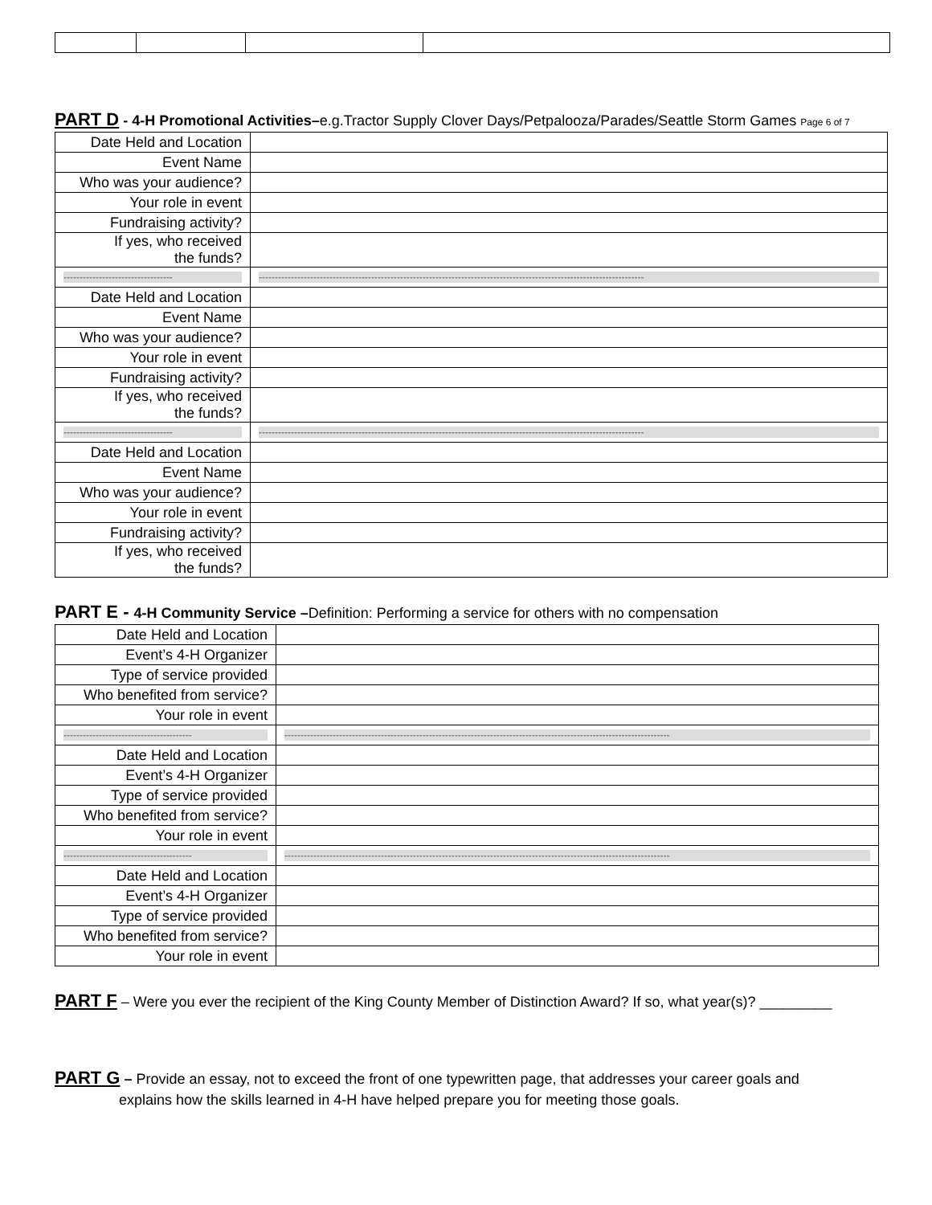PART D - 4-H Promotional Activities–e.g.Tractor Supply Clover Days/Petpalooza/Parades/Seattle Storm Games Page 6 of 7
| Date Held and Location | |
| Event Name | |
| Who was your audience? | |
| Your role in event | |
| Fundraising activity? | |
| If yes, who received the funds? | |
| ---------------------------------- | ------------------------------------------------------------------------------------------------------------------------ |
| Date Held and Location | |
| Event Name | |
| Who was your audience? | |
| Your role in event | |
| Fundraising activity? | |
| If yes, who received the funds? | |
| ---------------------------------- | ------------------------------------------------------------------------------------------------------------------------ |
| Date Held and Location | |
| Event Name | |
| Who was your audience? | |
| Your role in event | |
| Fundraising activity? | |
| If yes, who received the funds? | |
PART E - 4-H Community Service –Definition: Performing a service for others with no compensation
| Date Held and Location | |
| Event’s 4-H Organizer | |
| Type of service provided | |
| Who benefited from service? | |
| Your role in event | |
| ---------------------------------------- | ------------------------------------------------------------------------------------------------------------------------ |
| Date Held and Location | |
| Event’s 4-H Organizer | |
| Type of service provided | |
| Who benefited from service? | |
| Your role in event | |
| ---------------------------------------- | ------------------------------------------------------------------------------------------------------------------------ |
| Date Held and Location | |
| Event’s 4-H Organizer | |
| Type of service provided | |
| Who benefited from service? | |
| Your role in event | |
PART F – Were you ever the recipient of the King County Member of Distinction Award? If so, what year(s)? _________
PART G – Provide an essay, not to exceed the front of one typewritten page, that addresses your career goals and
explains how the skills learned in 4-H have helped prepare you for meeting those goals.